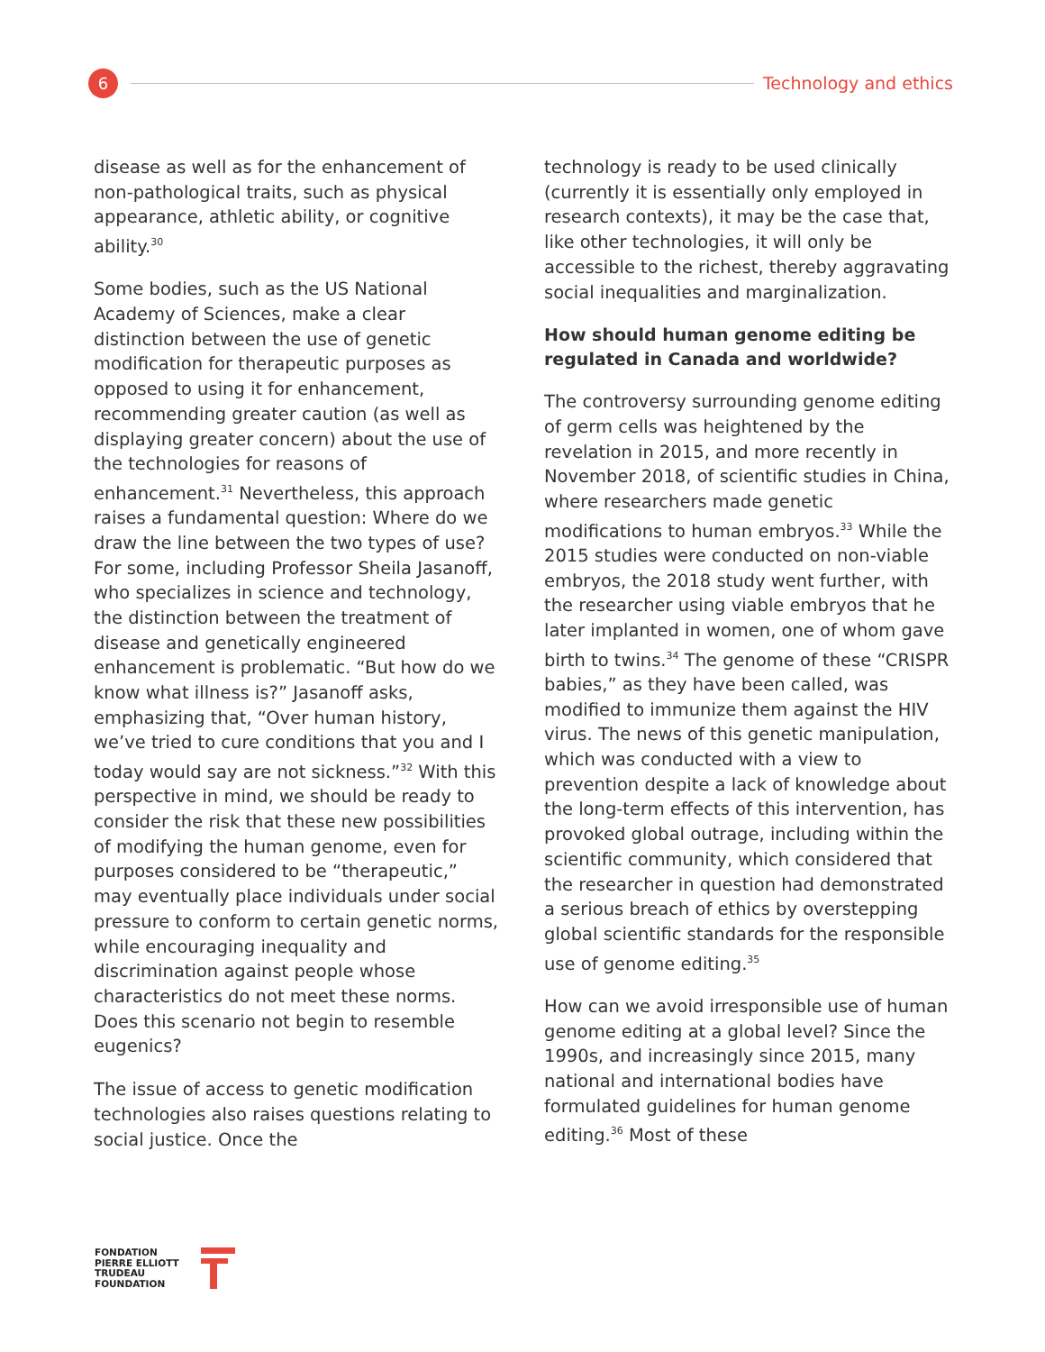6
Technology and ethics
disease as well as for the enhancement of non-pathological traits, such as physical appearance, athletic ability, or cognitive ability.<sup>30</sup>
Some bodies, such as the US National Academy of Sciences, make a clear distinction between the use of genetic modification for therapeutic purposes as opposed to using it for enhancement, recommending greater caution (as well as displaying greater concern) about the use of the technologies for reasons of enhancement.<sup>31</sup> Nevertheless, this approach raises a fundamental question: Where do we draw the line between the two types of use? For some, including Professor Sheila Jasanoff, who specializes in science and technology, the distinction between the treatment of disease and genetically engineered enhancement is problematic. “But how do we know what illness is?” Jasanoff asks, emphasizing that, “Over human history, we’ve tried to cure conditions that you and I today would say are not sickness.”<sup>32</sup> With this perspective in mind, we should be ready to consider the risk that these new possibilities of modifying the human genome, even for purposes considered to be “therapeutic,” may eventually place individuals under social pressure to conform to certain genetic norms, while encouraging inequality and discrimination against people whose characteristics do not meet these norms. Does this scenario not begin to resemble eugenics?
The issue of access to genetic modification technologies also raises questions relating to social justice. Once the
technology is ready to be used clinically (currently it is essentially only employed in research contexts), it may be the case that, like other technologies, it will only be accessible to the richest, thereby aggravating social inequalities and marginalization.
How should human genome editing be regulated in Canada and worldwide?
The controversy surrounding genome editing of germ cells was heightened by the revelation in 2015, and more recently in November 2018, of scientific studies in China, where researchers made genetic modifications to human embryos.<sup>33</sup> While the 2015 studies were conducted on non-viable embryos, the 2018 study went further, with the researcher using viable embryos that he later implanted in women, one of whom gave birth to twins.<sup>34</sup> The genome of these “CRISPR babies,” as they have been called, was modified to immunize them against the HIV virus. The news of this genetic manipulation, which was conducted with a view to prevention despite a lack of knowledge about the long-term effects of this intervention, has provoked global outrage, including within the scientific community, which considered that the researcher in question had demonstrated a serious breach of ethics by overstepping global scientific standards for the responsible use of genome editing.<sup>35</sup>
How can we avoid irresponsible use of human genome editing at a global level? Since the 1990s, and increasingly since 2015, many national and international bodies have formulated guidelines for human genome editing.<sup>36</sup> Most of these
FONDATION
PIERRE ELLIOTT
TRUDEAU
FOUNDATION